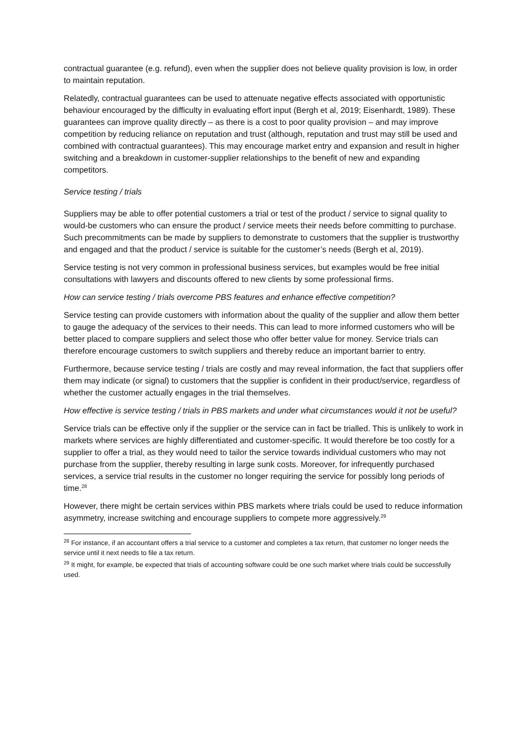contractual guarantee (e.g. refund), even when the supplier does not believe quality provision is low, in order to maintain reputation.
Relatedly, contractual guarantees can be used to attenuate negative effects associated with opportunistic behaviour encouraged by the difficulty in evaluating effort input (Bergh et al, 2019; Eisenhardt, 1989). These guarantees can improve quality directly – as there is a cost to poor quality provision – and may improve competition by reducing reliance on reputation and trust (although, reputation and trust may still be used and combined with contractual guarantees). This may encourage market entry and expansion and result in higher switching and a breakdown in customer-supplier relationships to the benefit of new and expanding competitors.
Service testing / trials
Suppliers may be able to offer potential customers a trial or test of the product / service to signal quality to would-be customers who can ensure the product / service meets their needs before committing to purchase. Such precommitments can be made by suppliers to demonstrate to customers that the supplier is trustworthy and engaged and that the product / service is suitable for the customer’s needs (Bergh et al, 2019).
Service testing is not very common in professional business services, but examples would be free initial consultations with lawyers and discounts offered to new clients by some professional firms.
How can service testing / trials overcome PBS features and enhance effective competition?
Service testing can provide customers with information about the quality of the supplier and allow them better to gauge the adequacy of the services to their needs. This can lead to more informed customers who will be better placed to compare suppliers and select those who offer better value for money. Service trials can therefore encourage customers to switch suppliers and thereby reduce an important barrier to entry.
Furthermore, because service testing / trials are costly and may reveal information, the fact that suppliers offer them may indicate (or signal) to customers that the supplier is confident in their product/service, regardless of whether the customer actually engages in the trial themselves.
How effective is service testing / trials in PBS markets and under what circumstances would it not be useful?
Service trials can be effective only if the supplier or the service can in fact be trialled. This is unlikely to work in markets where services are highly differentiated and customer-specific. It would therefore be too costly for a supplier to offer a trial, as they would need to tailor the service towards individual customers who may not purchase from the supplier, thereby resulting in large sunk costs. Moreover, for infrequently purchased services, a service trial results in the customer no longer requiring the service for possibly long periods of time.<sup>28</sup>
However, there might be certain services within PBS markets where trials could be used to reduce information asymmetry, increase switching and encourage suppliers to compete more aggressively.<sup>29</sup>
<sup>28</sup> For instance, if an accountant offers a trial service to a customer and completes a tax return, that customer no longer needs the service until it next needs to file a tax return.
<sup>29</sup> It might, for example, be expected that trials of accounting software could be one such market where trials could be successfully used.